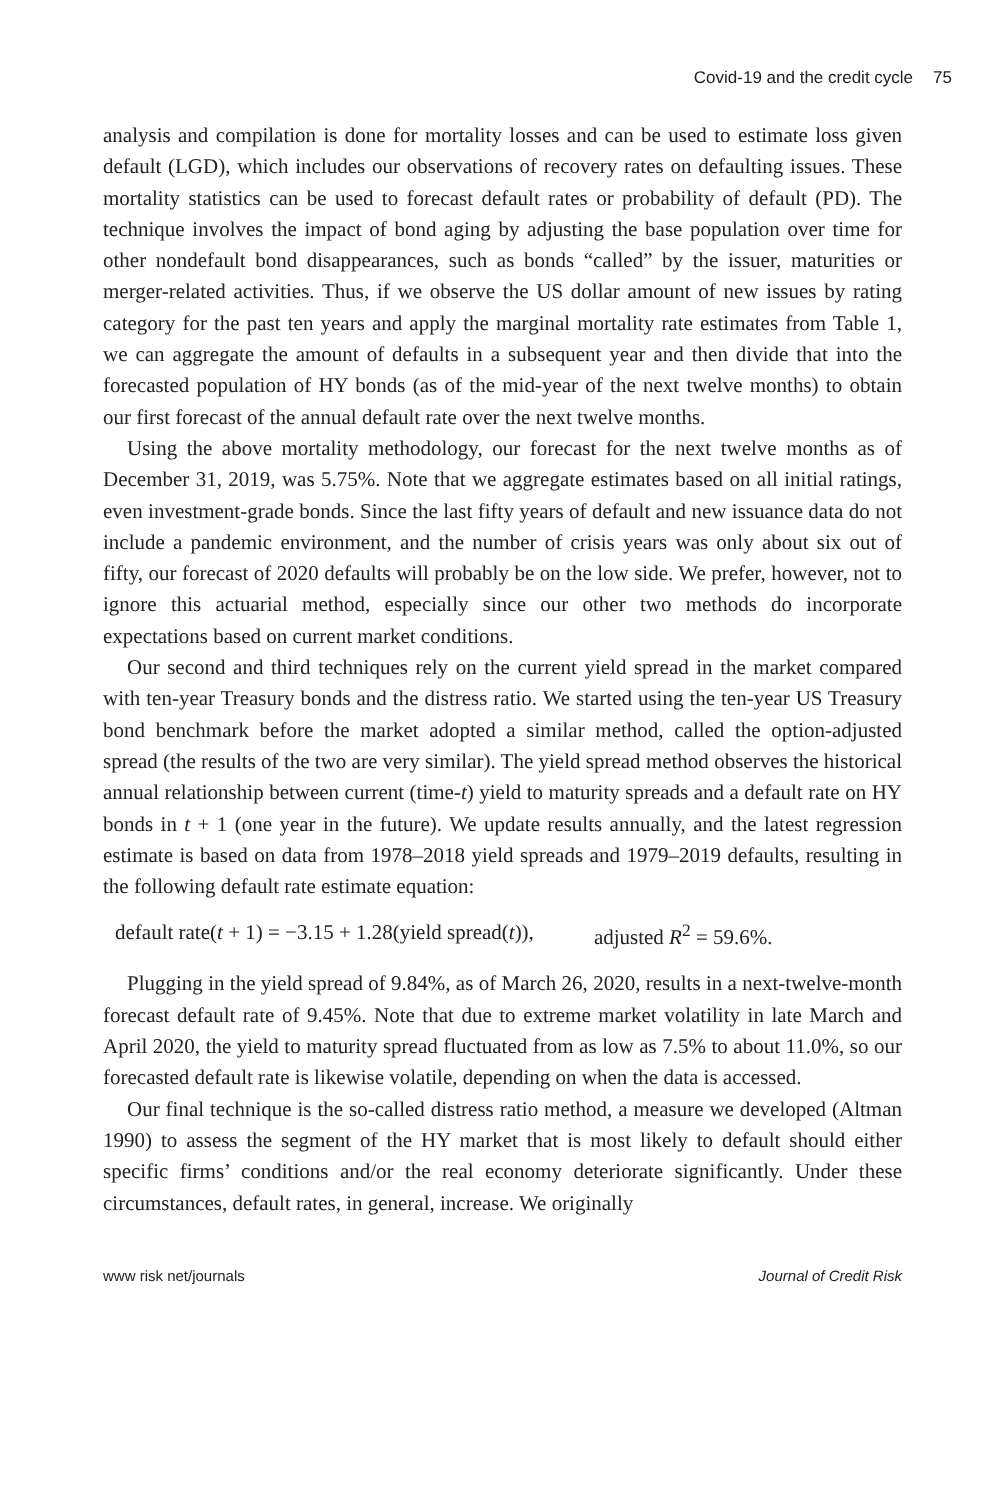Covid-19 and the credit cycle 75
analysis and compilation is done for mortality losses and can be used to estimate loss given default (LGD), which includes our observations of recovery rates on defaulting issues. These mortality statistics can be used to forecast default rates or probability of default (PD). The technique involves the impact of bond aging by adjusting the base population over time for other nondefault bond disappearances, such as bonds “called” by the issuer, maturities or merger-related activities. Thus, if we observe the US dollar amount of new issues by rating category for the past ten years and apply the marginal mortality rate estimates from Table 1, we can aggregate the amount of defaults in a subsequent year and then divide that into the forecasted population of HY bonds (as of the mid-year of the next twelve months) to obtain our first forecast of the annual default rate over the next twelve months.
Using the above mortality methodology, our forecast for the next twelve months as of December 31, 2019, was 5.75%. Note that we aggregate estimates based on all initial ratings, even investment-grade bonds. Since the last fifty years of default and new issuance data do not include a pandemic environment, and the number of crisis years was only about six out of fifty, our forecast of 2020 defaults will probably be on the low side. We prefer, however, not to ignore this actuarial method, especially since our other two methods do incorporate expectations based on current market conditions.
Our second and third techniques rely on the current yield spread in the market compared with ten-year Treasury bonds and the distress ratio. We started using the ten-year US Treasury bond benchmark before the market adopted a similar method, called the option-adjusted spread (the results of the two are very similar). The yield spread method observes the historical annual relationship between current (time-t) yield to maturity spreads and a default rate on HY bonds in t + 1 (one year in the future). We update results annually, and the latest regression estimate is based on data from 1978–2018 yield spreads and 1979–2019 defaults, resulting in the following default rate estimate equation:
default rate(t + 1) = −3.15 + 1.28(yield spread(t)), adjusted R<sup>2</sup> = 59.6%.
Plugging in the yield spread of 9.84%, as of March 26, 2020, results in a next-twelve-month forecast default rate of 9.45%. Note that due to extreme market volatility in late March and April 2020, the yield to maturity spread fluctuated from as low as 7.5% to about 11.0%, so our forecasted default rate is likewise volatile, depending on when the data is accessed.
Our final technique is the so-called distress ratio method, a measure we developed (Altman 1990) to assess the segment of the HY market that is most likely to default should either specific firms’ conditions and/or the real economy deteriorate significantly. Under these circumstances, default rates, in general, increase. We originally
www risk net/journals Journal of Credit Risk